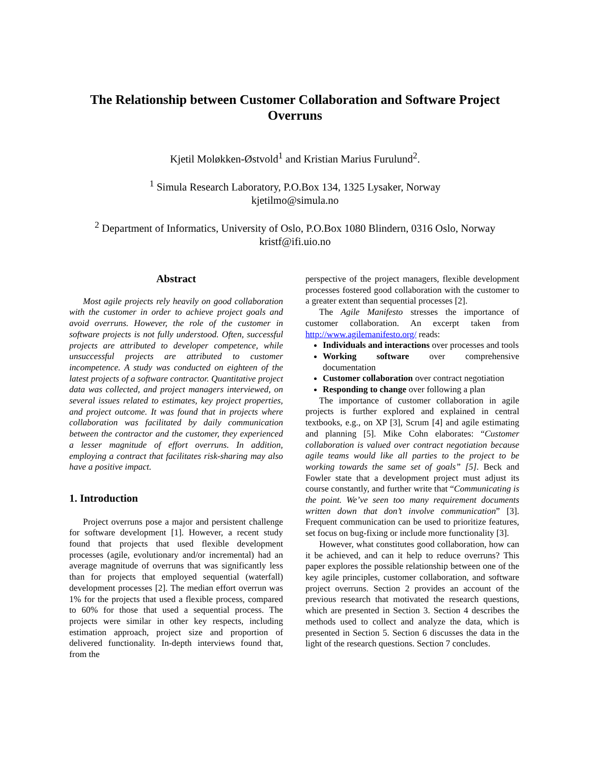The Relationship between Customer Collaboration and Software Project Overruns
Kjetil Moløkken-Østvold<sup>1</sup> and Kristian Marius Furulund<sup>2</sup>.
<sup>1</sup> Simula Research Laboratory, P.O.Box 134, 1325 Lysaker, Norway
kjetilmo@simula.no
<sup>2</sup> Department of Informatics, University of Oslo, P.O.Box 1080 Blindern, 0316 Oslo, Norway
kristf@ifi.uio.no
Abstract
Most agile projects rely heavily on good collaboration with the customer in order to achieve project goals and avoid overruns. However, the role of the customer in software projects is not fully understood. Often, successful projects are attributed to developer competence, while unsuccessful projects are attributed to customer incompetence. A study was conducted on eighteen of the latest projects of a software contractor. Quantitative project data was collected, and project managers interviewed, on several issues related to estimates, key project properties, and project outcome. It was found that in projects where collaboration was facilitated by daily communication between the contractor and the customer, they experienced a lesser magnitude of effort overruns. In addition, employing a contract that facilitates risk-sharing may also have a positive impact.
1. Introduction
Project overruns pose a major and persistent challenge for software development [1]. However, a recent study found that projects that used flexible development processes (agile, evolutionary and/or incremental) had an average magnitude of overruns that was significantly less than for projects that employed sequential (waterfall) development processes [2]. The median effort overrun was 1% for the projects that used a flexible process, compared to 60% for those that used a sequential process. The projects were similar in other key respects, including estimation approach, project size and proportion of delivered functionality. In-depth interviews found that, from the
perspective of the project managers, flexible development processes fostered good collaboration with the customer to a greater extent than sequential processes [2].
The Agile Manifesto stresses the importance of customer collaboration. An excerpt taken from http://www.agilemanifesto.org/ reads:
Individuals and interactions over processes and tools
Working software over comprehensive documentation
Customer collaboration over contract negotiation
Responding to change over following a plan
The importance of customer collaboration in agile projects is further explored and explained in central textbooks, e.g., on XP [3], Scrum [4] and agile estimating and planning [5]. Mike Cohn elaborates: “Customer collaboration is valued over contract negotiation because agile teams would like all parties to the project to be working towards the same set of goals” [5]. Beck and Fowler state that a development project must adjust its course constantly, and further write that “Communicating is the point. We’ve seen too many requirement documents written down that don’t involve communication” [3]. Frequent communication can be used to prioritize features, set focus on bug-fixing or include more functionality [3].
However, what constitutes good collaboration, how can it be achieved, and can it help to reduce overruns? This paper explores the possible relationship between one of the key agile principles, customer collaboration, and software project overruns. Section 2 provides an account of the previous research that motivated the research questions, which are presented in Section 3. Section 4 describes the methods used to collect and analyze the data, which is presented in Section 5. Section 6 discusses the data in the light of the research questions. Section 7 concludes.